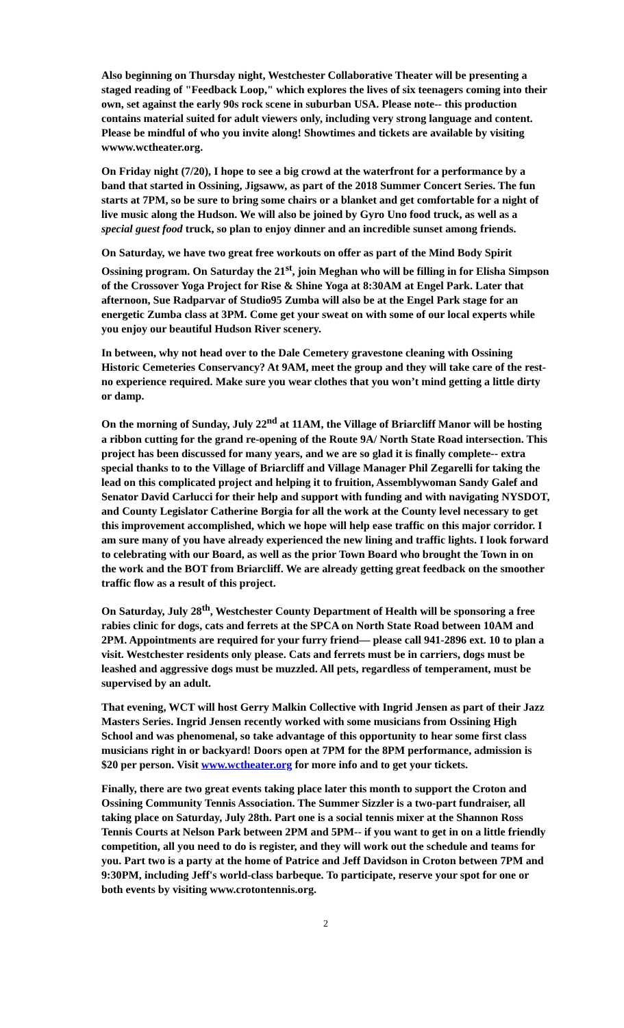Also beginning on Thursday night, Westchester Collaborative Theater will be presenting a staged reading of "Feedback Loop," which explores the lives of six teenagers coming into their own, set against the early 90s rock scene in suburban USA. Please note-- this production contains material suited for adult viewers only, including very strong language and content. Please be mindful of who you invite along! Showtimes and tickets are available by visiting wwww.wctheater.org.
On Friday night (7/20), I hope to see a big crowd at the waterfront for a performance by a band that started in Ossining, Jigsaww, as part of the 2018 Summer Concert Series. The fun starts at 7PM, so be sure to bring some chairs or a blanket and get comfortable for a night of live music along the Hudson. We will also be joined by Gyro Uno food truck, as well as a special guest food truck, so plan to enjoy dinner and an incredible sunset among friends.
On Saturday, we have two great free workouts on offer as part of the Mind Body Spirit Ossining program. On Saturday the 21<sup>st</sup>, join Meghan who will be filling in for Elisha Simpson of the Crossover Yoga Project for Rise & Shine Yoga at 8:30AM at Engel Park. Later that afternoon, Sue Radparvar of Studio95 Zumba will also be at the Engel Park stage for an energetic Zumba class at 3PM. Come get your sweat on with some of our local experts while you enjoy our beautiful Hudson River scenery.
In between, why not head over to the Dale Cemetery gravestone cleaning with Ossining Historic Cemeteries Conservancy? At 9AM, meet the group and they will take care of the rest- no experience required. Make sure you wear clothes that you won’t mind getting a little dirty or damp.
On the morning of Sunday, July 22<sup>nd</sup> at 11AM, the Village of Briarcliff Manor will be hosting a ribbon cutting for the grand re-opening of the Route 9A/ North State Road intersection. This project has been discussed for many years, and we are so glad it is finally complete-- extra special thanks to to the Village of Briarcliff and Village Manager Phil Zegarelli for taking the lead on this complicated project and helping it to fruition, Assemblywoman Sandy Galef and Senator David Carlucci for their help and support with funding and with navigating NYSDOT, and County Legislator Catherine Borgia for all the work at the County level necessary to get this improvement accomplished, which we hope will help ease traffic on this major corridor. I am sure many of you have already experienced the new lining and traffic lights. I look forward to celebrating with our Board, as well as the prior Town Board who brought the Town in on the work and the BOT from Briarcliff. We are already getting great feedback on the smoother traffic flow as a result of this project.
On Saturday, July 28<sup>th</sup>, Westchester County Department of Health will be sponsoring a free rabies clinic for dogs, cats and ferrets at the SPCA on North State Road between 10AM and 2PM. Appointments are required for your furry friend— please call 941-2896 ext. 10 to plan a visit. Westchester residents only please. Cats and ferrets must be in carriers, dogs must be leashed and aggressive dogs must be muzzled. All pets, regardless of temperament, must be supervised by an adult.
That evening, WCT will host Gerry Malkin Collective with Ingrid Jensen as part of their Jazz Masters Series. Ingrid Jensen recently worked with some musicians from Ossining High School and was phenomenal, so take advantage of this opportunity to hear some first class musicians right in or backyard! Doors open at 7PM for the 8PM performance, admission is $20 per person. Visit www.wctheater.org for more info and to get your tickets.
Finally, there are two great events taking place later this month to support the Croton and Ossining Community Tennis Association. The Summer Sizzler is a two-part fundraiser, all taking place on Saturday, July 28th. Part one is a social tennis mixer at the Shannon Ross Tennis Courts at Nelson Park between 2PM and 5PM-- if you want to get in on a little friendly competition, all you need to do is register, and they will work out the schedule and teams for you. Part two is a party at the home of Patrice and Jeff Davidson in Croton between 7PM and 9:30PM, including Jeff's world-class barbeque. To participate, reserve your spot for one or both events by visiting www.crotontennis.org.
2